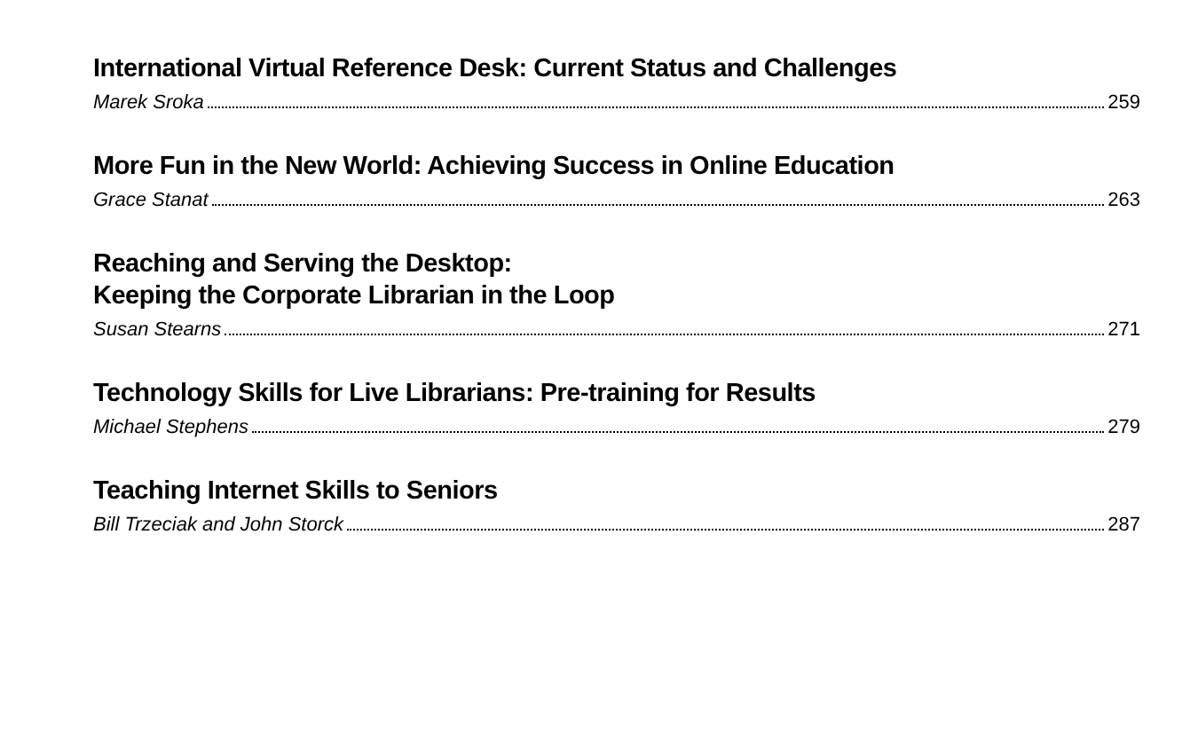International Virtual Reference Desk: Current Status and Challenges
Marek Sroka 259
More Fun in the New World: Achieving Success in Online Education
Grace Stanat 263
Reaching and Serving the Desktop:
Keeping the Corporate Librarian in the Loop
Susan Stearns 271
Technology Skills for Live Librarians: Pre-training for Results
Michael Stephens 279
Teaching Internet Skills to Seniors
Bill Trzeciak and John Storck 287